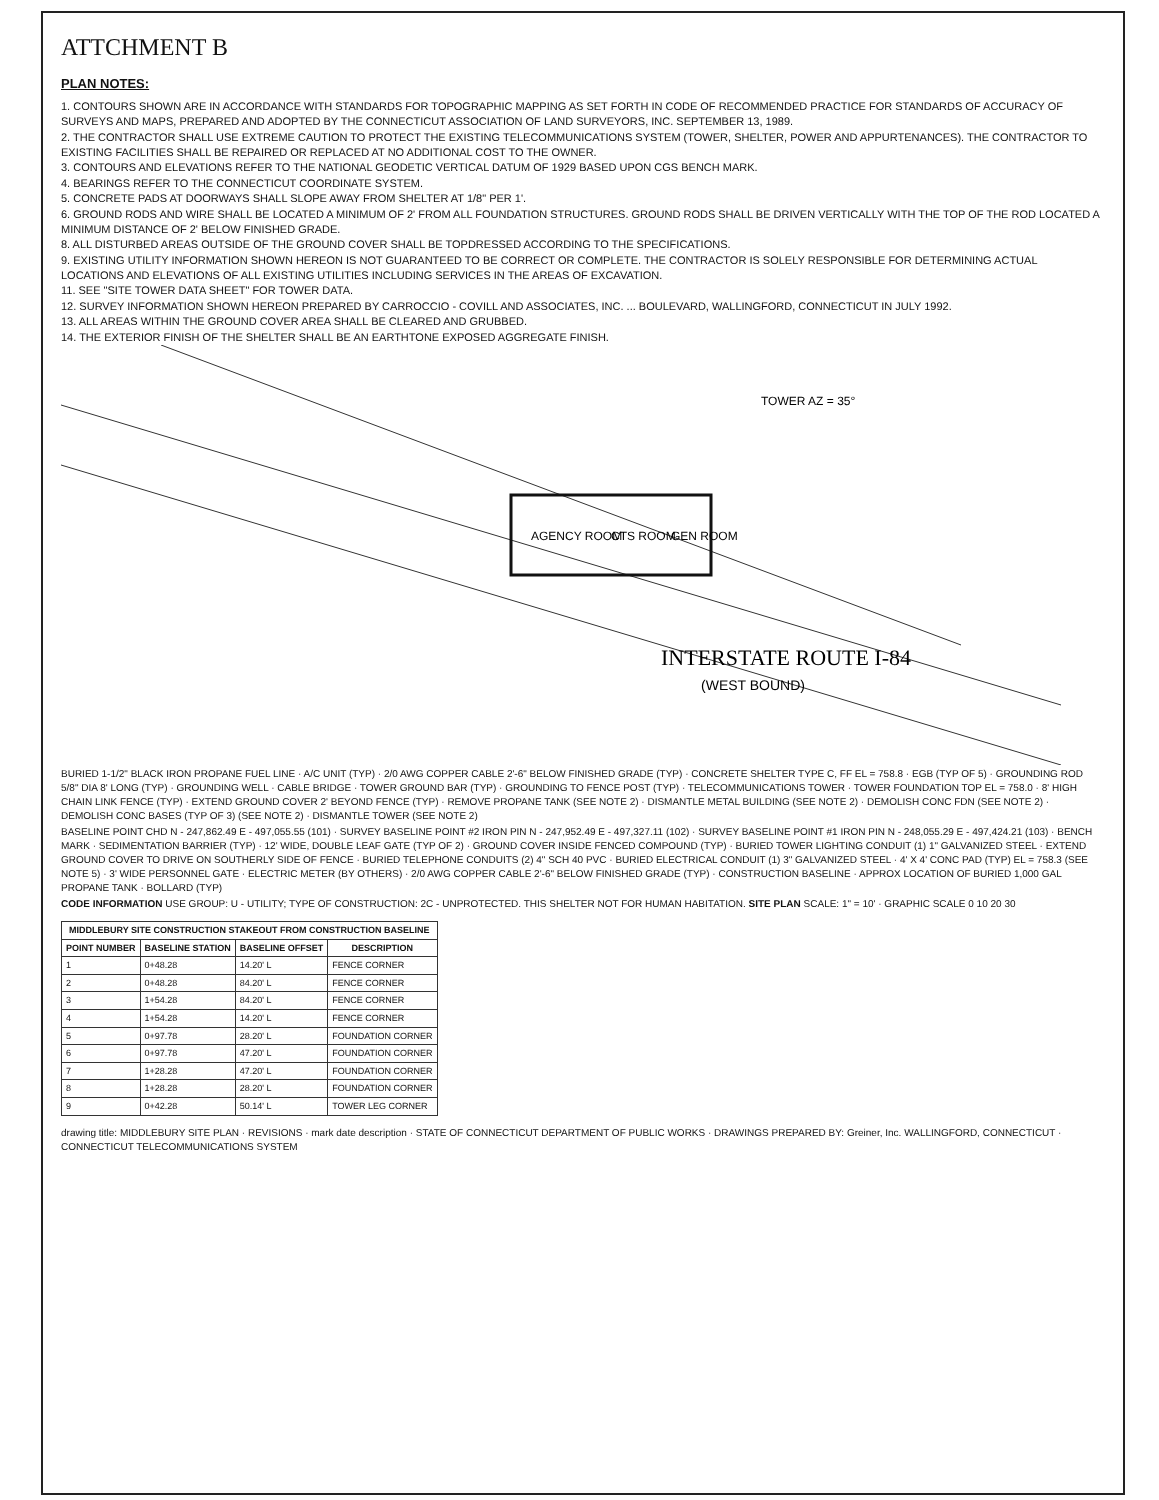ATTCHMENT B
PLAN NOTES:
1. CONTOURS SHOWN ARE IN ACCORDANCE WITH STANDARDS FOR TOPOGRAPHIC MAPPING AS SET FORTH IN CODE OF RECOMMENDED PRACTICE FOR STANDARDS OF ACCURACY OF SURVEYS AND MAPS, PREPARED AND ADOPTED BY THE CONNECTICUT ASSOCIATION OF LAND SURVEYORS, INC. SEPTEMBER 13, 1989.
2. THE CONTRACTOR SHALL USE EXTREME CAUTION TO PROTECT THE EXISTING TELECOMMUNICATIONS SYSTEM (TOWER, SHELTER, POWER AND APPURTENANCES). THE CONTRACTOR TO EXISTING FACILITIES SHALL BE REPAIRED OR REPLACED AT NO ADDITIONAL COST TO THE OWNER.
3. CONTOURS AND ELEVATIONS REFER TO THE NATIONAL GEODETIC VERTICAL DATUM OF 1929 BASED UPON CGS BENCH MARK.
4. BEARINGS REFER TO THE CONNECTICUT COORDINATE SYSTEM.
5. CONCRETE PADS AT DOORWAYS SHALL SLOPE AWAY FROM SHELTER AT 1/8" PER 1'.
6. GROUND RODS AND WIRE SHALL BE LOCATED A MINIMUM OF 2' FROM ALL FOUNDATION STRUCTURES. GROUND RODS SHALL BE DRIVEN VERTICALLY WITH THE TOP OF THE ROD LOCATED A MINIMUM DISTANCE OF 2' BELOW FINISHED GRADE.
8. ALL DISTURBED AREAS OUTSIDE OF THE GROUND COVER SHALL BE TOPDRESSED ACCORDING TO THE SPECIFICATIONS.
9. EXISTING UTILITY INFORMATION SHOWN HEREON IS NOT GUARANTEED TO BE CORRECT OR COMPLETE. THE CONTRACTOR IS SOLELY RESPONSIBLE FOR DETERMINING ACTUAL LOCATIONS AND ELEVATIONS OF ALL EXISTING UTILITIES INCLUDING SERVICES IN THE AREAS OF EXCAVATION.
11. SEE "SITE TOWER DATA SHEET" FOR TOWER DATA.
12. SURVEY INFORMATION SHOWN HEREON PREPARED BY CARROCCIO - COVILL AND ASSOCIATES, INC. ... BOULEVARD, WALLINGFORD, CONNECTICUT IN JULY 1992.
13. ALL AREAS WITHIN THE GROUND COVER AREA SHALL BE CLEARED AND GRUBBED.
14. THE EXTERIOR FINISH OF THE SHELTER SHALL BE AN EARTHTONE EXPOSED AGGREGATE FINISH.
AGENCY ROOM
CTS ROOM
GEN ROOM
INTERSTATE ROUTE I-84
(WEST BOUND)
TOWER AZ = 35°
BURIED 1-1/2" BLACK IRON PROPANE FUEL LINE · A/C UNIT (TYP) · 2/0 AWG COPPER CABLE 2'-6" BELOW FINISHED GRADE (TYP) · CONCRETE SHELTER TYPE C, FF EL = 758.8 · EGB (TYP OF 5) · GROUNDING ROD 5/8" DIA 8' LONG (TYP) · GROUNDING WELL · CABLE BRIDGE · TOWER GROUND BAR (TYP) · GROUNDING TO FENCE POST (TYP) · TELECOMMUNICATIONS TOWER · TOWER FOUNDATION TOP EL = 758.0 · 8' HIGH CHAIN LINK FENCE (TYP) · EXTEND GROUND COVER 2' BEYOND FENCE (TYP) · REMOVE PROPANE TANK (SEE NOTE 2) · DISMANTLE METAL BUILDING (SEE NOTE 2) · DEMOLISH CONC FDN (SEE NOTE 2) · DEMOLISH CONC BASES (TYP OF 3) (SEE NOTE 2) · DISMANTLE TOWER (SEE NOTE 2)
BASELINE POINT CHD N - 247,862.49 E - 497,055.55 (101) · SURVEY BASELINE POINT #2 IRON PIN N - 247,952.49 E - 497,327.11 (102) · SURVEY BASELINE POINT #1 IRON PIN N - 248,055.29 E - 497,424.21 (103) · BENCH MARK · SEDIMENTATION BARRIER (TYP) · 12' WIDE, DOUBLE LEAF GATE (TYP OF 2) · GROUND COVER INSIDE FENCED COMPOUND (TYP) · BURIED TOWER LIGHTING CONDUIT (1) 1" GALVANIZED STEEL · EXTEND GROUND COVER TO DRIVE ON SOUTHERLY SIDE OF FENCE · BURIED TELEPHONE CONDUITS (2) 4" SCH 40 PVC · BURIED ELECTRICAL CONDUIT (1) 3" GALVANIZED STEEL · 4' X 4' CONC PAD (TYP) EL = 758.3 (SEE NOTE 5) · 3' WIDE PERSONNEL GATE · ELECTRIC METER (BY OTHERS) · 2/0 AWG COPPER CABLE 2'-6" BELOW FINISHED GRADE (TYP) · CONSTRUCTION BASELINE · APPROX LOCATION OF BURIED 1,000 GAL PROPANE TANK · BOLLARD (TYP)
CODE INFORMATION USE GROUP: U - UTILITY; TYPE OF CONSTRUCTION: 2C - UNPROTECTED. THIS SHELTER NOT FOR HUMAN HABITATION. SITE PLAN SCALE: 1" = 10' · GRAPHIC SCALE 0 10 20 30
| MIDDLEBURY SITE CONSTRUCTION STAKEOUT FROM CONSTRUCTION BASELINE | | | |
| --- | --- | --- | --- |
| POINT NUMBER | BASELINE STATION | BASELINE OFFSET | DESCRIPTION |
| 1 | 0+48.28 | 14.20' L | FENCE CORNER |
| 2 | 0+48.28 | 84.20' L | FENCE CORNER |
| 3 | 1+54.28 | 84.20' L | FENCE CORNER |
| 4 | 1+54.28 | 14.20' L | FENCE CORNER |
| 5 | 0+97.78 | 28.20' L | FOUNDATION CORNER |
| 6 | 0+97.78 | 47.20' L | FOUNDATION CORNER |
| 7 | 1+28.28 | 47.20' L | FOUNDATION CORNER |
| 8 | 1+28.28 | 28.20' L | FOUNDATION CORNER |
| 9 | 0+42.28 | 50.14' L | TOWER LEG CORNER |
drawing title: MIDDLEBURY SITE PLAN · REVISIONS · mark date description · STATE OF CONNECTICUT DEPARTMENT OF PUBLIC WORKS · DRAWINGS PREPARED BY: Greiner, Inc. WALLINGFORD, CONNECTICUT · CONNECTICUT TELECOMMUNICATIONS SYSTEM